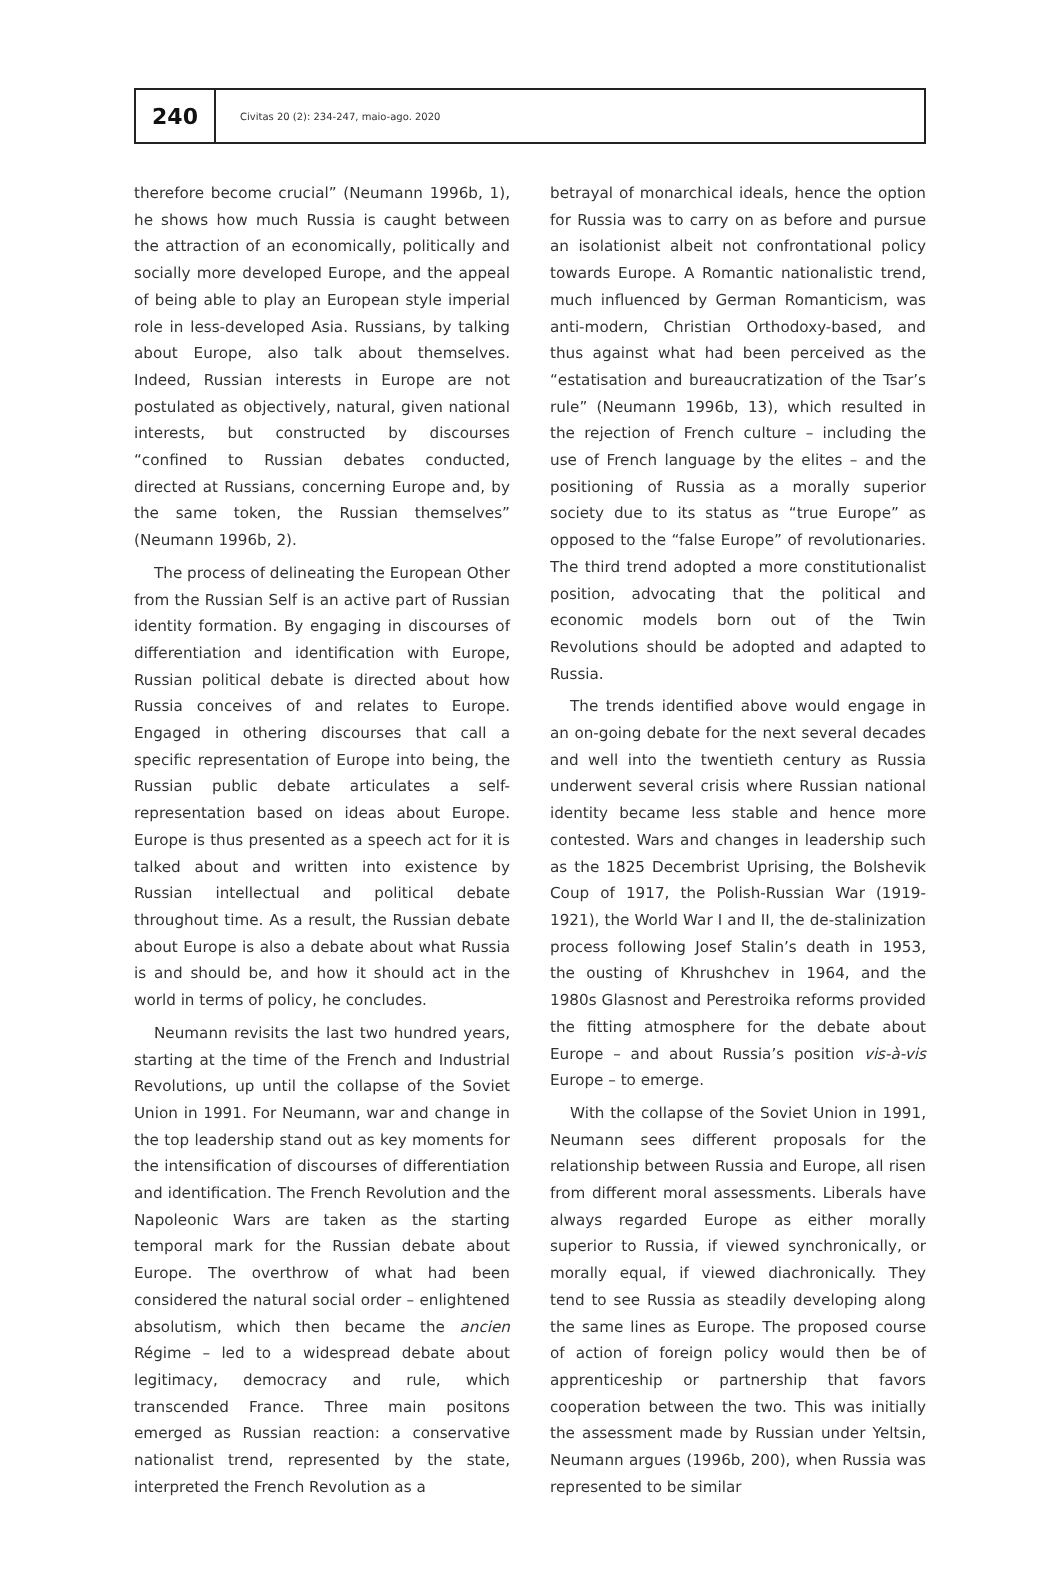240
Civitas 20 (2): 234-247, maio-ago. 2020
therefore become crucial” (Neumann 1996b, 1), he shows how much Russia is caught between the attraction of an economically, politically and socially more developed Europe, and the appeal of being able to play an European style imperial role in less-developed Asia. Russians, by talking about Europe, also talk about themselves. Indeed, Russian interests in Europe are not postulated as objectively, natural, given national interests, but constructed by discourses “confined to Russian debates conducted, directed at Russians, concerning Europe and, by the same token, the Russian themselves” (Neumann 1996b, 2).
The process of delineating the European Other from the Russian Self is an active part of Russian identity formation. By engaging in discourses of differentiation and identification with Europe, Russian political debate is directed about how Russia conceives of and relates to Europe. Engaged in othering discourses that call a specific representation of Europe into being, the Russian public debate articulates a self-representation based on ideas about Europe. Europe is thus presented as a speech act for it is talked about and written into existence by Russian intellectual and political debate throughout time. As a result, the Russian debate about Europe is also a debate about what Russia is and should be, and how it should act in the world in terms of policy, he concludes.
Neumann revisits the last two hundred years, starting at the time of the French and Industrial Revolutions, up until the collapse of the Soviet Union in 1991. For Neumann, war and change in the top leadership stand out as key moments for the intensification of discourses of differentiation and identification. The French Revolution and the Napoleonic Wars are taken as the starting temporal mark for the Russian debate about Europe. The overthrow of what had been considered the natural social order – enlightened absolutism, which then became the ancien Régime – led to a widespread debate about legitimacy, democracy and rule, which transcended France. Three main positons emerged as Russian reaction: a conservative nationalist trend, represented by the state, interpreted the French Revolution as a
betrayal of monarchical ideals, hence the option for Russia was to carry on as before and pursue an isolationist albeit not confrontational policy towards Europe. A Romantic nationalistic trend, much influenced by German Romanticism, was anti-modern, Christian Orthodoxy-based, and thus against what had been perceived as the “estatisation and bureaucratization of the Tsar’s rule” (Neumann 1996b, 13), which resulted in the rejection of French culture – including the use of French language by the elites – and the positioning of Russia as a morally superior society due to its status as “true Europe” as opposed to the “false Europe” of revolutionaries. The third trend adopted a more constitutionalist position, advocating that the political and economic models born out of the Twin Revolutions should be adopted and adapted to Russia.
The trends identified above would engage in an on-going debate for the next several decades and well into the twentieth century as Russia underwent several crisis where Russian national identity became less stable and hence more contested. Wars and changes in leadership such as the 1825 Decembrist Uprising, the Bolshevik Coup of 1917, the Polish-Russian War (1919-1921), the World War I and II, the de-stalinization process following Josef Stalin’s death in 1953, the ousting of Khrushchev in 1964, and the 1980s Glasnost and Perestroika reforms provided the fitting atmosphere for the debate about Europe – and about Russia’s position vis-à-vis Europe – to emerge.
With the collapse of the Soviet Union in 1991, Neumann sees different proposals for the relationship between Russia and Europe, all risen from different moral assessments. Liberals have always regarded Europe as either morally superior to Russia, if viewed synchronically, or morally equal, if viewed diachronically. They tend to see Russia as steadily developing along the same lines as Europe. The proposed course of action of foreign policy would then be of apprenticeship or partnership that favors cooperation between the two. This was initially the assessment made by Russian under Yeltsin, Neumann argues (1996b, 200), when Russia was represented to be similar